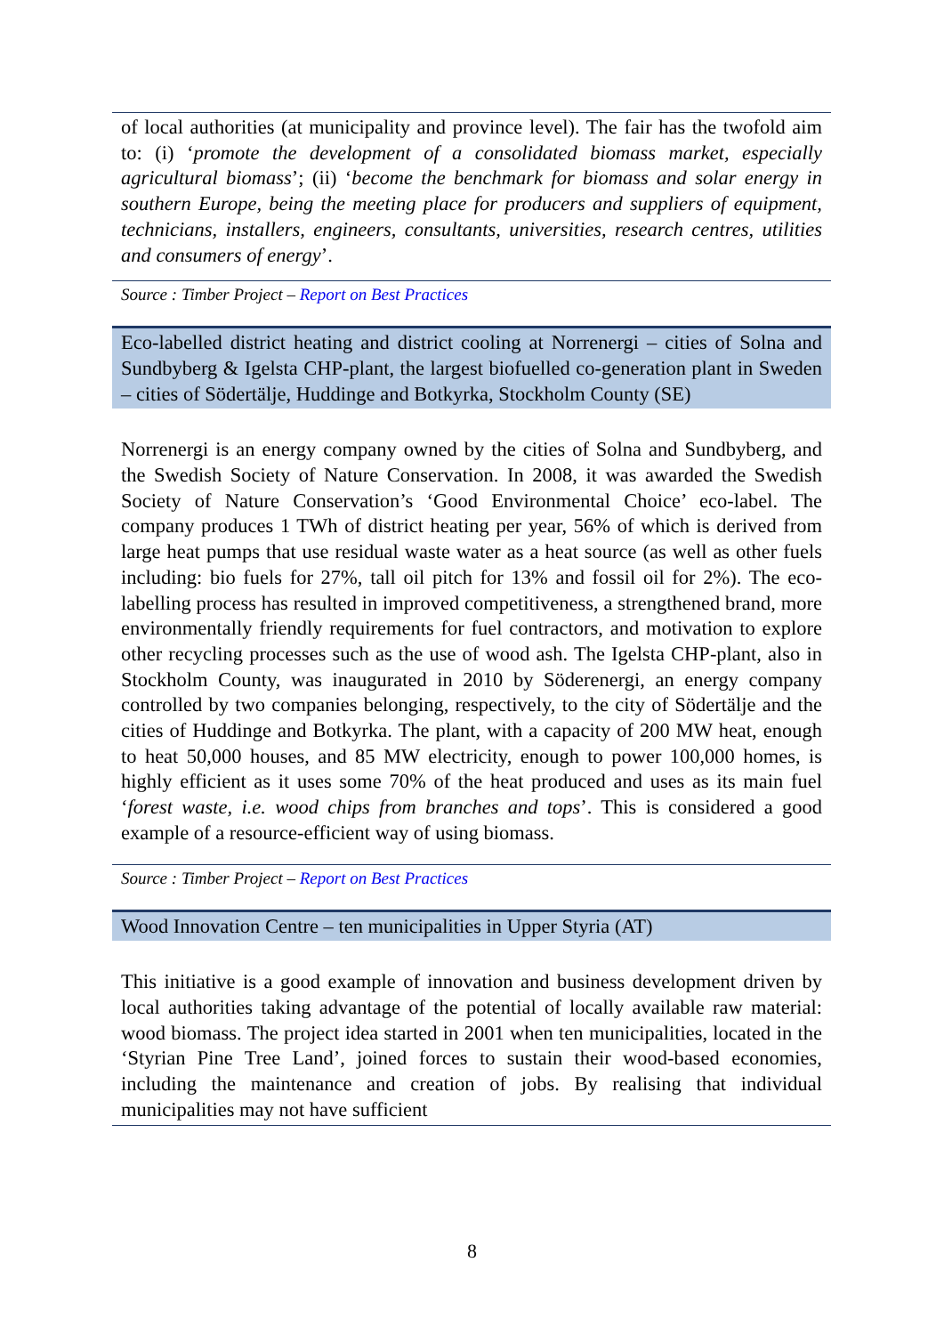of local authorities (at municipality and province level). The fair has the twofold aim to: (i) ‘promote the development of a consolidated biomass market, especially agricultural biomass’; (ii) ‘become the benchmark for biomass and solar energy in southern Europe, being the meeting place for producers and suppliers of equipment, technicians, installers, engineers, consultants, universities, research centres, utilities and consumers of energy’.
Source : Timber Project – Report on Best Practices
Eco-labelled district heating and district cooling at Norrenergi – cities of Solna and Sundbyberg & Igelsta CHP-plant, the largest biofuelled co-generation plant in Sweden – cities of Södertälje, Huddinge and Botkyrka, Stockholm County (SE)
Norrenergi is an energy company owned by the cities of Solna and Sundbyberg, and the Swedish Society of Nature Conservation. In 2008, it was awarded the Swedish Society of Nature Conservation’s ‘Good Environmental Choice’ eco-label. The company produces 1 TWh of district heating per year, 56% of which is derived from large heat pumps that use residual waste water as a heat source (as well as other fuels including: bio fuels for 27%, tall oil pitch for 13% and fossil oil for 2%). The eco-labelling process has resulted in improved competitiveness, a strengthened brand, more environmentally friendly requirements for fuel contractors, and motivation to explore other recycling processes such as the use of wood ash. The Igelsta CHP-plant, also in Stockholm County, was inaugurated in 2010 by Söderenergi, an energy company controlled by two companies belonging, respectively, to the city of Södertälje and the cities of Huddinge and Botkyrka. The plant, with a capacity of 200 MW heat, enough to heat 50,000 houses, and 85 MW electricity, enough to power 100,000 homes, is highly efficient as it uses some 70% of the heat produced and uses as its main fuel ‘forest waste, i.e. wood chips from branches and tops’. This is considered a good example of a resource-efficient way of using biomass.
Source : Timber Project – Report on Best Practices
Wood Innovation Centre – ten municipalities in Upper Styria (AT)
This initiative is a good example of innovation and business development driven by local authorities taking advantage of the potential of locally available raw material: wood biomass. The project idea started in 2001 when ten municipalities, located in the ‘Styrian Pine Tree Land’, joined forces to sustain their wood-based economies, including the maintenance and creation of jobs. By realising that individual municipalities may not have sufficient
8